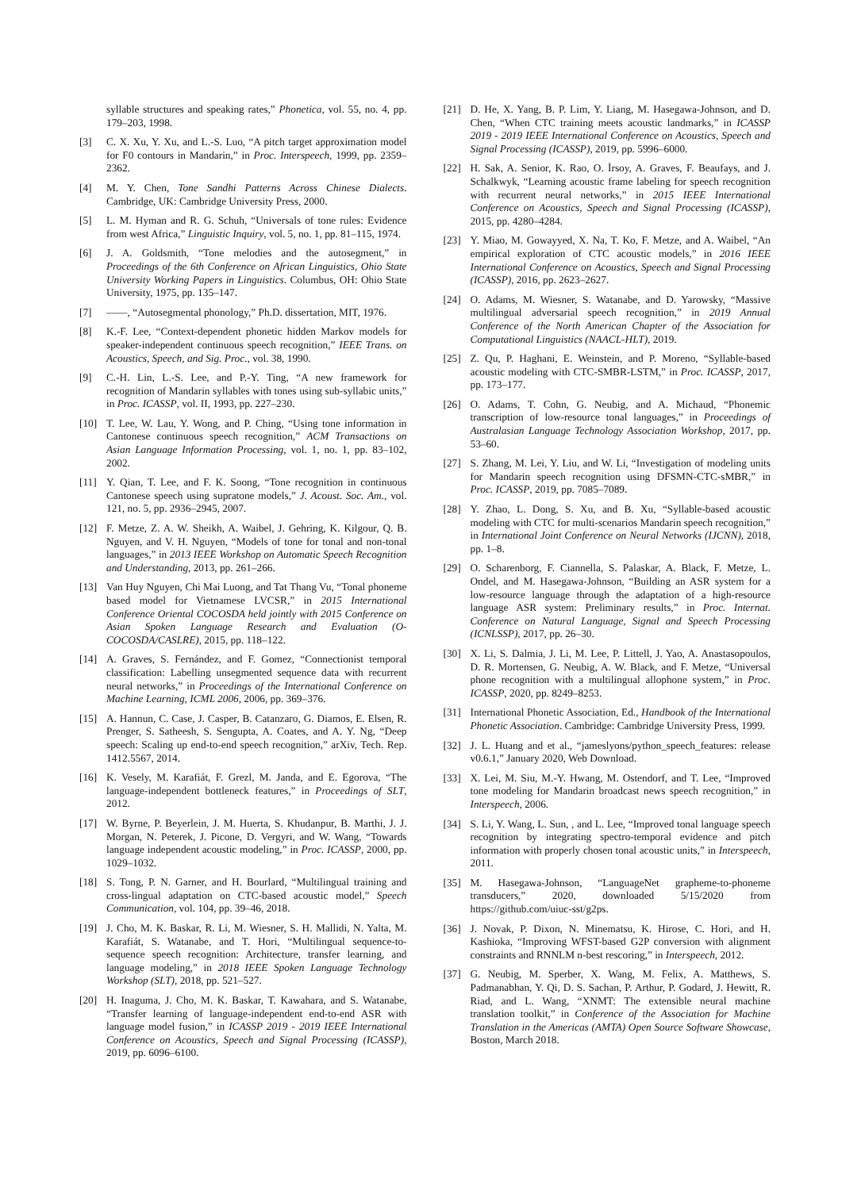syllable structures and speaking rates,” Phonetica, vol. 55, no. 4, pp. 179–203, 1998.
[3] C. X. Xu, Y. Xu, and L.-S. Luo, “A pitch target approximation model for F0 contours in Mandarin,” in Proc. Interspeech, 1999, pp. 2359–2362.
[4] M. Y. Chen, Tone Sandhi Patterns Across Chinese Dialects. Cambridge, UK: Cambridge University Press, 2000.
[5] L. M. Hyman and R. G. Schuh, “Universals of tone rules: Evidence from west Africa,” Linguistic Inquiry, vol. 5, no. 1, pp. 81–115, 1974.
[6] J. A. Goldsmith, “Tone melodies and the autosegment,” in Proceedings of the 6th Conference on African Linguistics, Ohio State University Working Papers in Linguistics. Columbus, OH: Ohio State University, 1975, pp. 135–147.
[7] ——, “Autosegmental phonology,” Ph.D. dissertation, MIT, 1976.
[8] K.-F. Lee, “Context-dependent phonetic hidden Markov models for speaker-independent continuous speech recognition,” IEEE Trans. on Acoustics, Speech, and Sig. Proc., vol. 38, 1990.
[9] C.-H. Lin, L.-S. Lee, and P.-Y. Ting, “A new framework for recognition of Mandarin syllables with tones using sub-syllabic units,” in Proc. ICASSP, vol. II, 1993, pp. 227–230.
[10] T. Lee, W. Lau, Y. Wong, and P. Ching, “Using tone information in Cantonese continuous speech recognition,” ACM Transactions on Asian Language Information Processing, vol. 1, no. 1, pp. 83–102, 2002.
[11] Y. Qian, T. Lee, and F. K. Soong, “Tone recognition in continuous Cantonese speech using supratone models,” J. Acoust. Soc. Am., vol. 121, no. 5, pp. 2936–2945, 2007.
[12] F. Metze, Z. A. W. Sheikh, A. Waibel, J. Gehring, K. Kilgour, Q. B. Nguyen, and V. H. Nguyen, “Models of tone for tonal and non-tonal languages,” in 2013 IEEE Workshop on Automatic Speech Recognition and Understanding, 2013, pp. 261–266.
[13] Van Huy Nguyen, Chi Mai Luong, and Tat Thang Vu, “Tonal phoneme based model for Vietnamese LVCSR,” in 2015 International Conference Oriental COCOSDA held jointly with 2015 Conference on Asian Spoken Language Research and Evaluation (O-COCOSDA/CASLRE), 2015, pp. 118–122.
[14] A. Graves, S. Fernández, and F. Gomez, “Connectionist temporal classification: Labelling unsegmented sequence data with recurrent neural networks,” in Proceedings of the International Conference on Machine Learning, ICML 2006, 2006, pp. 369–376.
[15] A. Hannun, C. Case, J. Casper, B. Catanzaro, G. Diamos, E. Elsen, R. Prenger, S. Satheesh, S. Sengupta, A. Coates, and A. Y. Ng, “Deep speech: Scaling up end-to-end speech recognition,” arXiv, Tech. Rep. 1412.5567, 2014.
[16] K. Vesely, M. Karafiát, F. Grezl, M. Janda, and E. Egorova, “The language-independent bottleneck features,” in Proceedings of SLT, 2012.
[17] W. Byrne, P. Beyerlein, J. M. Huerta, S. Khudanpur, B. Marthi, J. J. Morgan, N. Peterek, J. Picone, D. Vergyri, and W. Wang, “Towards language independent acoustic modeling,” in Proc. ICASSP, 2000, pp. 1029–1032.
[18] S. Tong, P. N. Garner, and H. Bourlard, “Multilingual training and cross-lingual adaptation on CTC-based acoustic model,” Speech Communication, vol. 104, pp. 39–46, 2018.
[19] J. Cho, M. K. Baskar, R. Li, M. Wiesner, S. H. Mallidi, N. Yalta, M. Karafiát, S. Watanabe, and T. Hori, “Multilingual sequence-to-sequence speech recognition: Architecture, transfer learning, and language modeling,” in 2018 IEEE Spoken Language Technology Workshop (SLT), 2018, pp. 521–527.
[20] H. Inaguma, J. Cho, M. K. Baskar, T. Kawahara, and S. Watanabe, “Transfer learning of language-independent end-to-end ASR with language model fusion,” in ICASSP 2019 - 2019 IEEE International Conference on Acoustics, Speech and Signal Processing (ICASSP), 2019, pp. 6096–6100.
[21] D. He, X. Yang, B. P. Lim, Y. Liang, M. Hasegawa-Johnson, and D. Chen, “When CTC training meets acoustic landmarks,” in ICASSP 2019 - 2019 IEEE International Conference on Acoustics, Speech and Signal Processing (ICASSP), 2019, pp. 5996–6000.
[22] H. Sak, A. Senior, K. Rao, O. İrsoy, A. Graves, F. Beaufays, and J. Schalkwyk, “Learning acoustic frame labeling for speech recognition with recurrent neural networks,” in 2015 IEEE International Conference on Acoustics, Speech and Signal Processing (ICASSP), 2015, pp. 4280–4284.
[23] Y. Miao, M. Gowayyed, X. Na, T. Ko, F. Metze, and A. Waibel, “An empirical exploration of CTC acoustic models,” in 2016 IEEE International Conference on Acoustics, Speech and Signal Processing (ICASSP), 2016, pp. 2623–2627.
[24] O. Adams, M. Wiesner, S. Watanabe, and D. Yarowsky, “Massive multilingual adversarial speech recognition,” in 2019 Annual Conference of the North American Chapter of the Association for Computational Linguistics (NAACL-HLT), 2019.
[25] Z. Qu, P. Haghani, E. Weinstein, and P. Moreno, “Syllable-based acoustic modeling with CTC-SMBR-LSTM,” in Proc. ICASSP, 2017, pp. 173–177.
[26] O. Adams, T. Cohn, G. Neubig, and A. Michaud, “Phonemic transcription of low-resource tonal languages,” in Proceedings of Australasian Language Technology Association Workshop, 2017, pp. 53–60.
[27] S. Zhang, M. Lei, Y. Liu, and W. Li, “Investigation of modeling units for Mandarin speech recognition using DFSMN-CTC-sMBR,” in Proc. ICASSP, 2019, pp. 7085–7089.
[28] Y. Zhao, L. Dong, S. Xu, and B. Xu, “Syllable-based acoustic modeling with CTC for multi-scenarios Mandarin speech recognition,” in International Joint Conference on Neural Networks (IJCNN), 2018, pp. 1–8.
[29] O. Scharenborg, F. Ciannella, S. Palaskar, A. Black, F. Metze, L. Ondel, and M. Hasegawa-Johnson, “Building an ASR system for a low-resource language through the adaptation of a high-resource language ASR system: Preliminary results,” in Proc. Internat. Conference on Natural Language, Signal and Speech Processing (ICNLSSP), 2017, pp. 26–30.
[30] X. Li, S. Dalmia, J. Li, M. Lee, P. Littell, J. Yao, A. Anastasopoulos, D. R. Mortensen, G. Neubig, A. W. Black, and F. Metze, “Universal phone recognition with a multilingual allophone system,” in Proc. ICASSP, 2020, pp. 8249–8253.
[31] International Phonetic Association, Ed., Handbook of the International Phonetic Association. Cambridge: Cambridge University Press, 1999.
[32] J. L. Huang and et al., “jameslyons/python_speech_features: release v0.6.1,” January 2020, Web Download.
[33] X. Lei, M. Siu, M.-Y. Hwang, M. Ostendorf, and T. Lee, “Improved tone modeling for Mandarin broadcast news speech recognition,” in Interspeech, 2006.
[34] S. Li, Y. Wang, L. Sun, , and L. Lee, “Improved tonal language speech recognition by integrating spectro-temporal evidence and pitch information with properly chosen tonal acoustic units,” in Interspeech, 2011.
[35] M. Hasegawa-Johnson, “LanguageNet grapheme-to-phoneme transducers,” 2020, downloaded 5/15/2020 from https://github.com/uiuc-sst/g2ps.
[36] J. Novak, P. Dixon, N. Minematsu, K. Hirose, C. Hori, and H. Kashioka, “Improving WFST-based G2P conversion with alignment constraints and RNNLM n-best rescoring,” in Interspeech, 2012.
[37] G. Neubig, M. Sperber, X. Wang, M. Felix, A. Matthews, S. Padmanabhan, Y. Qi, D. S. Sachan, P. Arthur, P. Godard, J. Hewitt, R. Riad, and L. Wang, “XNMT: The extensible neural machine translation toolkit,” in Conference of the Association for Machine Translation in the Americas (AMTA) Open Source Software Showcase, Boston, March 2018.